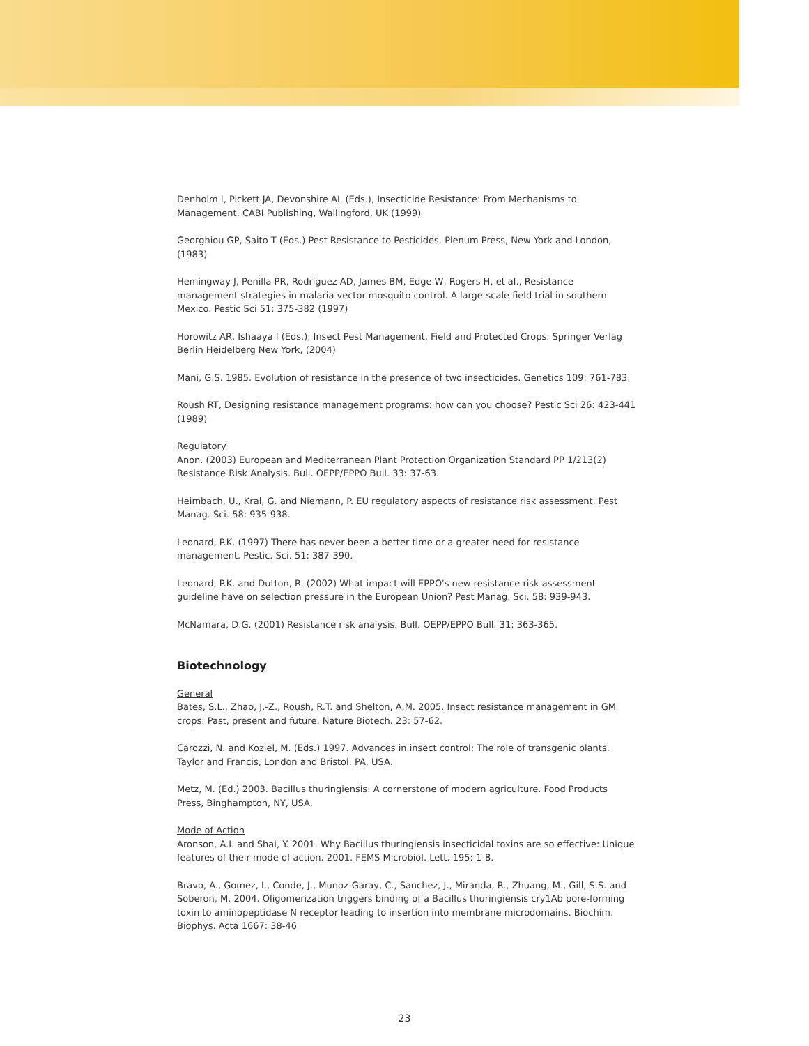Denholm I, Pickett JA, Devonshire AL (Eds.), Insecticide Resistance: From Mechanisms to Management. CABI Publishing, Wallingford, UK (1999)
Georghiou GP, Saito T (Eds.) Pest Resistance to Pesticides. Plenum Press, New York and London, (1983)
Hemingway J, Penilla PR, Rodriguez AD, James BM, Edge W, Rogers H, et al., Resistance management strategies in malaria vector mosquito control. A large-scale field trial in southern Mexico. Pestic Sci 51: 375-382 (1997)
Horowitz AR, Ishaaya I (Eds.), Insect Pest Management, Field and Protected Crops. Springer Verlag Berlin Heidelberg New York, (2004)
Mani, G.S. 1985. Evolution of resistance in the presence of two insecticides. Genetics 109: 761-783.
Roush RT, Designing resistance management programs: how can you choose? Pestic Sci 26: 423-441 (1989)
Regulatory
Anon. (2003) European and Mediterranean Plant Protection Organization Standard PP 1/213(2) Resistance Risk Analysis. Bull. OEPP/EPPO Bull. 33: 37-63.
Heimbach, U., Kral, G. and Niemann, P. EU regulatory aspects of resistance risk assessment. Pest Manag. Sci. 58: 935-938.
Leonard, P.K. (1997) There has never been a better time or a greater need for resistance management. Pestic. Sci. 51: 387-390.
Leonard, P.K. and Dutton, R. (2002) What impact will EPPO's new resistance risk assessment guideline have on selection pressure in the European Union? Pest Manag. Sci. 58: 939-943.
McNamara, D.G. (2001) Resistance risk analysis. Bull. OEPP/EPPO Bull. 31: 363-365.
Biotechnology
General
Bates, S.L., Zhao, J.-Z., Roush, R.T. and Shelton, A.M. 2005. Insect resistance management in GM crops: Past, present and future. Nature Biotech. 23: 57-62.
Carozzi, N. and Koziel, M. (Eds.) 1997. Advances in insect control: The role of transgenic plants. Taylor and Francis, London and Bristol. PA, USA.
Metz, M. (Ed.) 2003. Bacillus thuringiensis: A cornerstone of modern agriculture. Food Products Press, Binghampton, NY, USA.
Mode of Action
Aronson, A.I. and Shai, Y. 2001. Why Bacillus thuringiensis insecticidal toxins are so effective: Unique features of their mode of action. 2001. FEMS Microbiol. Lett. 195: 1-8.
Bravo, A., Gomez, I., Conde, J., Munoz-Garay, C., Sanchez, J., Miranda, R., Zhuang, M., Gill, S.S. and Soberon, M. 2004. Oligomerization triggers binding of a Bacillus thuringiensis cry1Ab pore-forming toxin to aminopeptidase N receptor leading to insertion into membrane microdomains. Biochim. Biophys. Acta 1667: 38-46
23